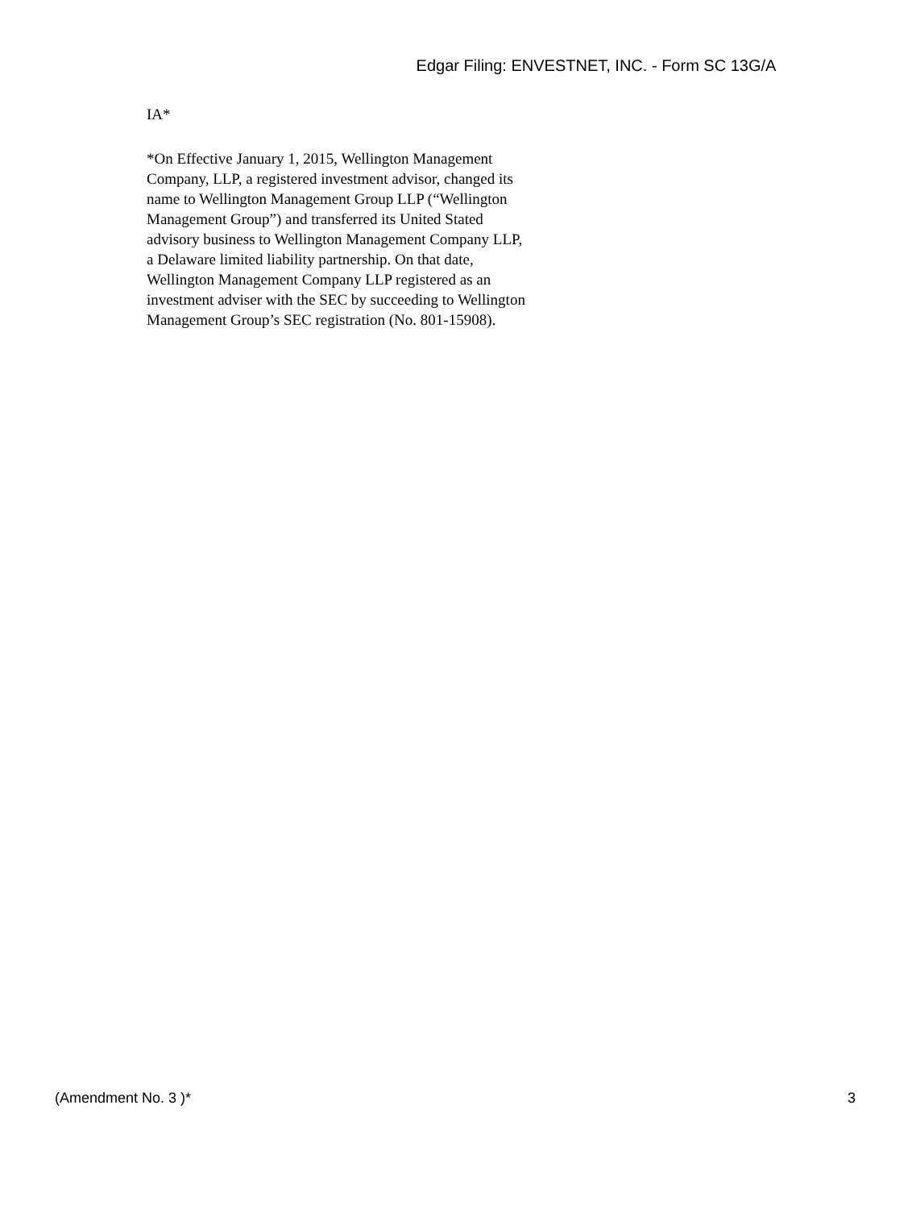Edgar Filing: ENVESTNET, INC. - Form SC 13G/A
IA*
*On Effective January 1, 2015, Wellington Management Company, LLP, a registered investment advisor, changed its name to Wellington Management Group LLP (“Wellington Management Group”) and transferred its United Stated advisory business to Wellington Management Company LLP, a Delaware limited liability partnership. On that date, Wellington Management Company LLP registered as an investment adviser with the SEC by succeeding to Wellington Management Group’s SEC registration (No. 801-15908).
(Amendment No. 3 )* 3